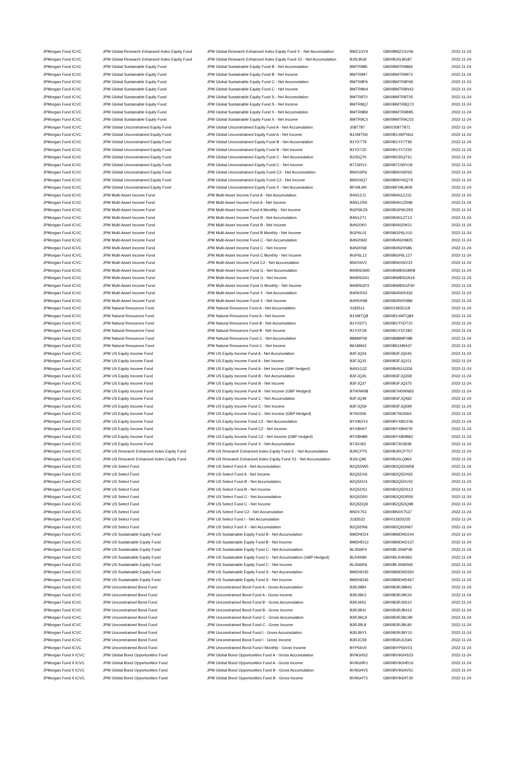| JPMorgan Fund ICVC | JPM Global Research Enhanced Index Equity Fund | JPM Global Research Enhanced Index Equity Fund X - Net Accumulation | BMZ1GV4 | GB00BMZ1GV46 | 2022-11-24 |
| JPMorgan Fund ICVC | JPM Global Research Enhanced Index Equity Fund | JPM Global Research Enhanced Index Equity Fund X2 - Net Accumulation | BJ0LBG8 | GB00BJ0LBG87 | 2022-11-24 |
| JPMorgan Fund ICVC | JPM Global Sustainable Equity Fund | JPM Global Sustainable Equity Fund B - Net Accumulation | BMTR986 | GB00BMTR9866 | 2022-11-24 |
| JPMorgan Fund ICVC | JPM Global Sustainable Equity Fund | JPM Global Sustainable Equity Fund B - Net Income | BMTR997 | GB00BMTR9973 | 2022-11-24 |
| JPMorgan Fund ICVC | JPM Global Sustainable Equity Fund | JPM Global Sustainable Equity Fund C - Net Accumulation | BMTR8P6 | GB00BMTR8P66 | 2022-11-24 |
| JPMorgan Fund ICVC | JPM Global Sustainable Equity Fund | JPM Global Sustainable Equity Fund C - Net Income | BMTR8N4 | GB00BMTR8N43 | 2022-11-24 |
| JPMorgan Fund ICVC | JPM Global Sustainable Equity Fund | JPM Global Sustainable Equity Fund S - Net Accumulation | BMTR8T0 | GB00BMTR8T05 | 2022-11-24 |
| JPMorgan Fund ICVC | JPM Global Sustainable Equity Fund | JPM Global Sustainable Equity Fund S - Net Income | BMTR8Q7 | GB00BMTR8Q73 | 2022-11-24 |
| JPMorgan Fund ICVC | JPM Global Sustainable Equity Fund | JPM Global Sustainable Equity Fund X - Net Accumulation | BMTR9B9 | GB00BMTR9B95 | 2022-11-24 |
| JPMorgan Fund ICVC | JPM Global Sustainable Equity Fund | JPM Global Sustainable Equity Fund X - Net Income | BMTR9C0 | GB00BMTR9C03 | 2022-11-24 |
| JPMorgan Fund ICVC | JPM Global Unconstrained Equity Fund | JPM Global Unconstrained Equity Fund A - Net Accumulation | 3087787 | GB0030877871 | 2022-11-24 |
| JPMorgan Fund ICVC | JPM Global Unconstrained Equity Fund | JPM Global Unconstrained Equity Fund A - Net Income | B1XMTN5 | GB00B1XMTN53 | 2022-11-24 |
| JPMorgan Fund ICVC | JPM Global Unconstrained Equity Fund | JPM Global Unconstrained Equity Fund B - Net Accumulation | B1YX7T9 | GB00B1YX7T95 | 2022-11-24 |
| JPMorgan Fund ICVC | JPM Global Unconstrained Equity Fund | JPM Global Unconstrained Equity Fund B - Net Income | B1YX7Z5 | GB00B1YX7Z55 | 2022-11-24 |
| JPMorgan Fund ICVC | JPM Global Unconstrained Equity Fund | JPM Global Unconstrained Equity Fund C - Net Accumulation | B235QT6 | GB00B235QT61 | 2022-11-24 |
| JPMorgan Fund ICVC | JPM Global Unconstrained Equity Fund | JPM Global Unconstrained Equity Fund C - Net Income | B71SRV1 | GB00B71SRV18 | 2022-11-24 |
| JPMorgan Fund ICVC | JPM Global Unconstrained Equity Fund | JPM Global Unconstrained Equity Fund C2 - Net Accumulation | BN0X6P6 | GB00BN0X6P62 | 2022-11-24 |
| JPMorgan Fund ICVC | JPM Global Unconstrained Equity Fund | JPM Global Unconstrained Equity Fund C2 - Net Income | BN0X6Q7 | GB00BN0X6Q79 | 2022-11-24 |
| JPMorgan Fund ICVC | JPM Global Unconstrained Equity Fund | JPM Global Unconstrained Equity Fund X - Net Accumulation | BF09LM0 | GB00BF09LM09 | 2022-11-24 |
| JPMorgan Fund ICVC | JPM Multi-Asset Income Fund | JPM Multi-Asset Income Fund A - Net Accumulation | B4N1ZJ1 | GB00B4N1ZJ15 | 2022-11-24 |
| JPMorgan Fund ICVC | JPM Multi-Asset Income Fund | JPM Multi-Asset Income Fund A - Net Income | B4N1ZR9 | GB00B4N1ZR98 | 2022-11-24 |
| JPMorgan Fund ICVC | JPM Multi-Asset Income Fund | JPM Multi-Asset Income Fund A Monthly - Net Income | BGP6KZ9 | GB00BGP6KZ93 | 2022-11-24 |
| JPMorgan Fund ICVC | JPM Multi-Asset Income Fund | JPM Multi-Asset Income Fund B - Net Accumulation | B4N1ZT1 | GB00B4N1ZT13 | 2022-11-24 |
| JPMorgan Fund ICVC | JPM Multi-Asset Income Fund | JPM Multi-Asset Income Fund B - Net Income | B4N20K0 | GB00B4N20K01 | 2022-11-24 |
| JPMorgan Fund ICVC | JPM Multi-Asset Income Fund | JPM Multi-Asset Income Fund B Monthly - Net Income | BGP6L01 | GB00BGP6L010 | 2022-11-24 |
| JPMorgan Fund ICVC | JPM Multi-Asset Income Fund | JPM Multi-Asset Income Fund C - Net Accumulation | B4N20M2 | GB00B4N20M25 | 2022-11-24 |
| JPMorgan Fund ICVC | JPM Multi-Asset Income Fund | JPM Multi-Asset Income Fund C - Net Income | B4N20S8 | GB00B4N20S86 | 2022-11-24 |
| JPMorgan Fund ICVC | JPM Multi-Asset Income Fund | JPM Multi-Asset Income Fund C Monthly - Net Income | BGP6L12 | GB00BGP6L127 | 2022-11-24 |
| JPMorgan Fund ICVC | JPM Multi-Asset Income Fund | JPM Multi-Asset Income Fund C2 - Net Accumulation | BN0X6V2 | GB00BN0X6V23 | 2022-11-24 |
| JPMorgan Fund ICVC | JPM Multi-Asset Income Fund | JPM Multi-Asset Income Fund G - Net Accumulation | BWBSGM0 | GB00BWBSGM09 | 2022-11-24 |
| JPMorgan Fund ICVC | JPM Multi-Asset Income Fund | JPM Multi-Asset Income Fund G - Net Income | BWBSGN1 | GB00BWBSGN16 | 2022-11-24 |
| JPMorgan Fund ICVC | JPM Multi-Asset Income Fund | JPM Multi-Asset Income Fund G Monthly - Net Income | BWBSGP3 | GB00BWBSGP30 | 2022-11-24 |
| JPMorgan Fund ICVC | JPM Multi-Asset Income Fund | JPM Multi-Asset Income Fund X - Net Accumulation | B4RKR43 | GB00B4RKR432 | 2022-11-24 |
| JPMorgan Fund ICVC | JPM Multi-Asset Income Fund | JPM Multi-Asset Income Fund X - Net Income | B4RKR98 | GB00B4RKR986 | 2022-11-24 |
| JPMorgan Fund ICVC | JPM Natural Resources Fund | JPM Natural Resources Fund A - Net Accumulation | 3183511 | GB0031835118 | 2022-11-24 |
| JPMorgan Fund ICVC | JPM Natural Resources Fund | JPM Natural Resources Fund A - Net Income | B1XMTQ8 | GB00B1XMTQ84 | 2022-11-24 |
| JPMorgan Fund ICVC | JPM Natural Resources Fund | JPM Natural Resources Fund B - Net Accumulation | B1YXDT1 | GB00B1YXDT10 | 2022-11-24 |
| JPMorgan Fund ICVC | JPM Natural Resources Fund | JPM Natural Resources Fund B - Net Income | B1YXF28 | GB00B1YXF283 | 2022-11-24 |
| JPMorgan Fund ICVC | JPM Natural Resources Fund | JPM Natural Resources Fund C - Net Accumulation | B88MP08 | GB00B88MP089 | 2022-11-24 |
| JPMorgan Fund ICVC | JPM Natural Resources Fund | JPM Natural Resources Fund C - Net Income | B61M943 | GB00B61M9437 | 2022-11-24 |
| JPMorgan Fund ICVC | JPM US Equity Income Fund | JPM US Equity Income Fund A - Net Accumulation | B3FJQ04 | GB00B3FJQ045 | 2022-11-24 |
| JPMorgan Fund ICVC | JPM US Equity Income Fund | JPM US Equity Income Fund A - Net Income | B3FJQ15 | GB00B3FJQ151 | 2022-11-24 |
| JPMorgan Fund ICVC | JPM US Equity Income Fund | JPM US Equity Income Fund A - Net Income (GBP hedged) | B4N1G32 | GB00B4N1G326 | 2022-11-24 |
| JPMorgan Fund ICVC | JPM US Equity Income Fund | JPM US Equity Income Fund B - Net Accumulation | B3FJQ26 | GB00B3FJQ268 | 2022-11-24 |
| JPMorgan Fund ICVC | JPM US Equity Income Fund | JPM US Equity Income Fund B - Net Income | B3FJQ37 | GB00B3FJQ375 | 2022-11-24 |
| JPMorgan Fund ICVC | JPM US Equity Income Fund | JPM US Equity Income Fund B - Net Income (GBP Hedged) | B7H0WN8 | GB00B7H0WN83 | 2022-11-24 |
| JPMorgan Fund ICVC | JPM US Equity Income Fund | JPM US Equity Income Fund C - Net Accumulation | B3FJQ48 | GB00B3FJQ482 | 2022-11-24 |
| JPMorgan Fund ICVC | JPM US Equity Income Fund | JPM US Equity Income Fund C - Net Income | B3FJQ59 | GB00B3FJQ599 | 2022-11-24 |
| JPMorgan Fund ICVC | JPM US Equity Income Fund | JPM US Equity Income Fund C - Net Income (GBP Hedged) | B7N0306 | GB00B7N03064 | 2022-11-24 |
| JPMorgan Fund ICVC | JPM US Equity Income Fund | JPM US Equity Income Fund C2 - Net Accumulation | BYX8GY4 | GB00BYX8GY46 | 2022-11-24 |
| JPMorgan Fund ICVC | JPM US Equity Income Fund | JPM US Equity Income Fund C2 - Net Income | BYX8H07 | GB00BYX8H079 | 2022-11-24 |
| JPMorgan Fund ICVC | JPM US Equity Income Fund | JPM US Equity Income Fund C2 - Net Income (GBP hedged) | BYX8HB8 | GB00BYX8HB83 | 2022-11-24 |
| JPMorgan Fund ICVC | JPM US Equity Income Fund | JPM US Equity Income Fund X - Net Accumulation | B7301B3 | GB00B7301B38 | 2022-11-24 |
| JPMorgan Fund ICVC | JPM US Research Enhanced Index Equity Fund | JPM US Research Enhanced Index Equity Fund E - Net Accumulation | BJRCPT5 | GB00BJRCPT57 | 2022-11-24 |
| JPMorgan Fund ICVC | JPM US Research Enhanced Index Equity Fund | JPM US Research Enhanced Index Equity Fund X2 - Net Accumulation | BJ0LQ96 | GB00BJ0LQ964 | 2022-11-24 |
| JPMorgan Fund ICVC | JPM US Select Fund | JPM US Select Fund A - Net Accumulation | B2Q5DW5 | GB00B2Q5DW58 | 2022-11-24 |
| JPMorgan Fund ICVC | JPM US Select Fund | JPM US Select Fund A - Net Income | B2Q5DX6 | GB00B2Q5DX65 | 2022-11-24 |
| JPMorgan Fund ICVC | JPM US Select Fund | JPM US Select Fund B - Net Accumulation | B2Q5DV4 | GB00B2Q5DV42 | 2022-11-24 |
| JPMorgan Fund ICVC | JPM US Select Fund | JPM US Select Fund B - Net Income | B2Q5DS1 | GB00B2Q5DS13 | 2022-11-24 |
| JPMorgan Fund ICVC | JPM US Select Fund | JPM US Select Fund C - Net Accumulation | B2Q5DR0 | GB00B2Q5DR06 | 2022-11-24 |
| JPMorgan Fund ICVC | JPM US Select Fund | JPM US Select Fund C - Net Income | B2Q5DQ9 | GB00B2Q5DQ98 | 2022-11-24 |
| JPMorgan Fund ICVC | JPM US Select Fund | JPM US Select Fund C2 - Net Accumulation | BN0X753 | GB00BN0X7537 | 2022-11-24 |
| JPMorgan Fund ICVC | JPM US Select Fund | JPM US Select Fund I - Net Accumulation | 3183522 | GB0031835225 | 2022-11-24 |
| JPMorgan Fund ICVC | JPM US Select Fund | JPM US Select Fund X - Net Accumulation | B2Q5DN6 | GB00B2Q5DN67 | 2022-11-24 |
| JPMorgan Fund ICVC | JPM US Sustainable Equity Fund | JPM US Sustainable Equity Fund B - Net Accumulation | BMDHD24 | GB00BMDHD244 | 2022-11-24 |
| JPMorgan Fund ICVC | JPM US Sustainable Equity Fund | JPM US Sustainable Equity Fund B - Net Income | BMDHD13 | GB00BMDHD137 | 2022-11-24 |
| JPMorgan Fund ICVC | JPM US Sustainable Equity Fund | JPM US Sustainable Equity Fund C - Net Accumulation | BLSN6P4 | GB00BLSN6P46 | 2022-11-24 |
| JPMorgan Fund ICVC | JPM US Sustainable Equity Fund | JPM US Sustainable Equity Fund C - Net Accumulation (GBP Hedged) | BLR4K89 | GB00BLR4K893 | 2022-11-24 |
| JPMorgan Fund ICVC | JPM US Sustainable Equity Fund | JPM US Sustainable Equity Fund C - Net Income | BLSN6R6 | GB00BLSN6R69 | 2022-11-24 |
| JPMorgan Fund ICVC | JPM US Sustainable Equity Fund | JPM US Sustainable Equity Fund S - Net Accumulation | BMDHD35 | GB00BMDHD350 | 2022-11-24 |
| JPMorgan Fund ICVC | JPM US Sustainable Equity Fund | JPM US Sustainable Equity Fund S - Net Income | BMDHD46 | GB00BMDHD467 | 2022-11-24 |
| JPMorgan Fund ICVC | JPM Unconstrained Bond Fund | JPM Unconstrained Bond Fund A - Gross Accumulation | B3RJ9B4 | GB00B3RJ9B43 | 2022-11-24 |
| JPMorgan Fund ICVC | JPM Unconstrained Bond Fund | JPM Unconstrained Bond Fund A - Gross Income | B3RJ9K3 | GB00B3RJ9K34 | 2022-11-24 |
| JPMorgan Fund ICVC | JPM Unconstrained Bond Fund | JPM Unconstrained Bond Fund B - Gross Accumulation | B3RJ9S1 | GB00B3RJ9S10 | 2022-11-24 |
| JPMorgan Fund ICVC | JPM Unconstrained Bond Fund | JPM Unconstrained Bond Fund B - Gross Income | B3RJB41 | GB00B3RJB414 | 2022-11-24 |
| JPMorgan Fund ICVC | JPM Unconstrained Bond Fund | JPM Unconstrained Bond Fund C - Gross Accumulation | B3RJBC9 | GB00B3RJBC99 | 2022-11-24 |
| JPMorgan Fund ICVC | JPM Unconstrained Bond Fund | JPM Unconstrained Bond Fund C - Gross Income | B3RJBL8 | GB00B3RJBL80 | 2022-11-24 |
| JPMorgan Fund ICVC | JPM Unconstrained Bond Fund | JPM Unconstrained Bond Fund I - Gross Accumulation | B3RJBY1 | GB00B3RJBY10 | 2022-11-24 |
| JPMorgan Fund ICVC | JPM Unconstrained Bond Fund | JPM Unconstrained Bond Fund I - Gross Income | B3RJC59 | GB00B3RJC594 | 2022-11-24 |
| JPMorgan Fund ICVC | JPM Unconstrained Bond Fund | JPM Unconstrained Bond Fund I Monthly - Gross Income | BYP56V0 | GB00BYP56V03 | 2022-11-24 |
| JPMorgan Fund II ICVC | JPM Global Bond Opportunities Fund | JPM Global Bond Opportunities Fund A - Gross Accumulation | BV9GHS2 | GB00BV9GHS23 | 2022-11-24 |
| JPMorgan Fund II ICVC | JPM Global Bond Opportunities Fund | JPM Global Bond Opportunities Fund A - Gross Income | BV9GHR1 | GB00BV9GHR16 | 2022-11-24 |
| JPMorgan Fund II ICVC | JPM Global Bond Opportunities Fund | JPM Global Bond Opportunities Fund B - Gross Accumulation | BV9GHV5 | GB00BV9GHV51 | 2022-11-24 |
| JPMorgan Fund II ICVC | JPM Global Bond Opportunities Fund | JPM Global Bond Opportunities Fund B - Gross Income | BV9GHT3 | GB00BV9GHT30 | 2022-11-24 |